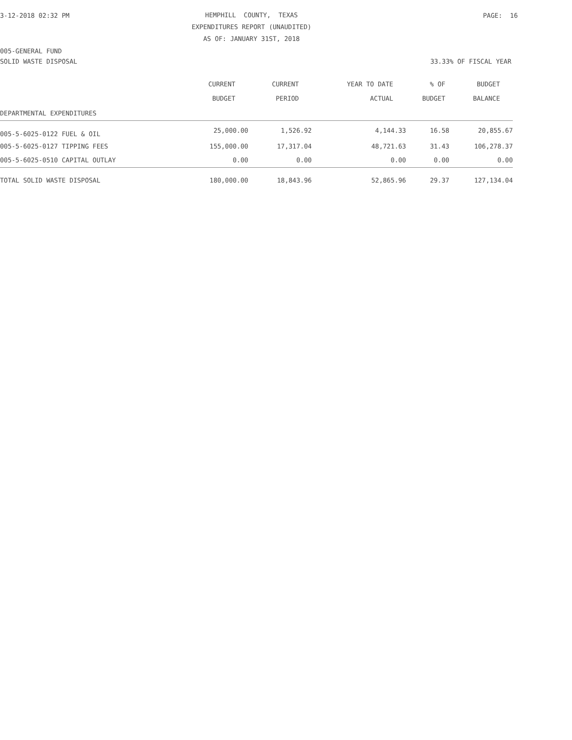3-12-2018 02:32 PM
HEMPHILL COUNTY, TEXAS
EXPENDITURES REPORT (UNAUDITED)
AS OF: JANUARY 31ST, 2018
PAGE: 16
005-GENERAL FUND
SOLID WASTE DISPOSAL 33.33% OF FISCAL YEAR
| | CURRENT BUDGET | CURRENT PERIOD | YEAR TO DATE ACTUAL | % OF BUDGET | BUDGET BALANCE |
| --- | --- | --- | --- | --- | --- |
| DEPARTMENTAL EXPENDITURES | | | | | |
| 005-5-6025-0122 FUEL & OIL | 25,000.00 | 1,526.92 | 4,144.33 | 16.58 | 20,855.67 |
| 005-5-6025-0127 TIPPING FEES | 155,000.00 | 17,317.04 | 48,721.63 | 31.43 | 106,278.37 |
| 005-5-6025-0510 CAPITAL OUTLAY | 0.00 | 0.00 | 0.00 | 0.00 | 0.00 |
| TOTAL SOLID WASTE DISPOSAL | 180,000.00 | 18,843.96 | 52,865.96 | 29.37 | 127,134.04 |